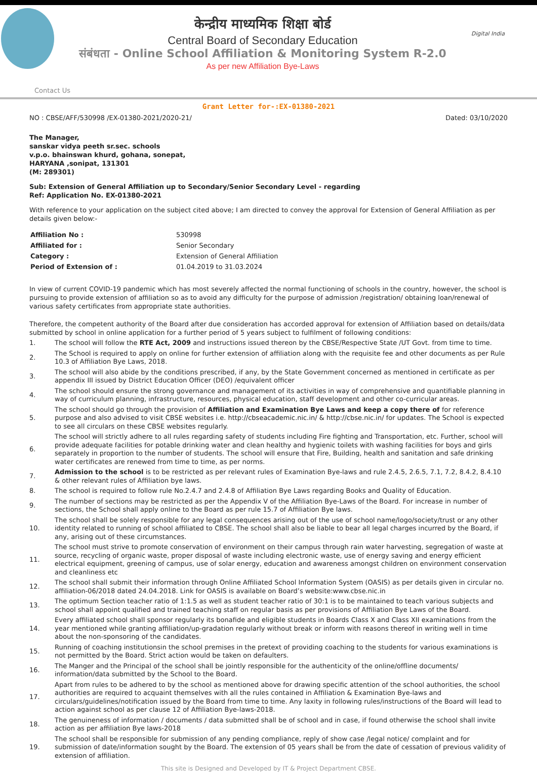केन्द्रीय माध्यमिक शिक्षा बोर्ड
Central Board of Secondary Education
संबंधता - Online School Affiliation & Monitoring System R-2.0
As per new Affiliation Bye-Laws
Digital India
Contact Us
Grant Letter for-:EX-01380-2021
NO : CBSE/AFF/530998 /EX-01380-2021/2020-21/ Dated: 03/10/2020
The Manager,
sanskar vidya peeth sr.sec. schools
v.p.o. bhainswan khurd, gohana, sonepat,
HARYANA ,sonipat, 131301
(M: 289301)
Sub: Extension of General Affiliation up to Secondary/Senior Secondary Level - regarding
Ref: Application No. EX-01380-2021
With reference to your application on the subject cited above; I am directed to convey the approval for Extension of General Affiliation as per details given below:-
| Affiliation No : | 530998 |
| Affiliated for : | Senior Secondary |
| Category : | Extension of General Affiliation |
| Period of Extension of : | 01.04.2019 to 31.03.2024 |
In view of current COVID-19 pandemic which has most severely affected the normal functioning of schools in the country, however, the school is pursuing to provide extension of affiliation so as to avoid any difficulty for the purpose of admission /registration/ obtaining loan/renewal of various safety certificates from appropriate state authorities.
Therefore, the competent authority of the Board after due consideration has accorded approval for extension of Affiliation based on details/data submitted by school in online application for a further period of 5 years subject to fulfilment of following conditions:
| 1. | The school will follow the RTE Act, 2009 and instructions issued thereon by the CBSE/Respective State /UT Govt. from time to time. |
| 2. | The School is required to apply on online for further extension of affiliation along with the requisite fee and other documents as per Rule 10.3 of Affiliation Bye Laws, 2018. |
| 3. | The school will also abide by the conditions prescribed, if any, by the State Government concerned as mentioned in certificate as per appendix III issued by District Education Officer (DEO) /equivalent officer |
| 4. | The school should ensure the strong governance and management of its activities in way of comprehensive and quantifiable planning in way of curriculum planning, infrastructure, resources, physical education, staff development and other co-curricular areas. |
| 5. | The school should go through the provision of Affiliation and Examination Bye Laws and keep a copy there of for reference purpose and also advised to visit CBSE websites i.e. http://cbseacademic.nic.in/ & http://cbse.nic.in/ for updates. The School is expected to see all circulars on these CBSE websites regularly. |
| 6. | The school will strictly adhere to all rules regarding safety of students including Fire fighting and Transportation, etc. Further, school will provide adequate facilities for potable drinking water and clean healthy and hygienic toilets with washing facilities for boys and girls separately in proportion to the number of students. The school will ensure that Fire, Building, health and sanitation and safe drinking water certificates are renewed from time to time, as per norms. |
| 7. | Admission to the school is to be restricted as per relevant rules of Examination Bye-laws and rule 2.4.5, 2.6.5, 7.1, 7.2, 8.4.2, 8.4.10 & other relevant rules of Affiliation bye laws. |
| 8. | The school is required to follow rule No.2.4.7 and 2.4.8 of Affiliation Bye Laws regarding Books and Quality of Education. |
| 9. | The number of sections may be restricted as per the Appendix V of the Affiliation Bye-Laws of the Board. For increase in number of sections, the School shall apply online to the Board as per rule 15.7 of Affiliation Bye laws. |
| 10. | The school shall be solely responsible for any legal consequences arising out of the use of school name/logo/society/trust or any other identity related to running of school affiliated to CBSE. The school shall also be liable to bear all legal charges incurred by the Board, if any, arising out of these circumstances. |
| 11. | The school must strive to promote conservation of environment on their campus through rain water harvesting, segregation of waste at source, recycling of organic waste, proper disposal of waste including electronic waste, use of energy saving and energy efficient electrical equipment, greening of campus, use of solar energy, education and awareness amongst children on environment conservation and cleanliness etc |
| 12. | The school shall submit their information through Online Affiliated School Information System (OASIS) as per details given in circular no. affiliation-06/2018 dated 24.04.2018. Link for OASIS is available on Board’s website:www.cbse.nic.in |
| 13. | The optimum Section teacher ratio of 1:1.5 as well as student teacher ratio of 30:1 is to be maintained to teach various subjects and school shall appoint qualified and trained teaching staff on regular basis as per provisions of Affiliation Bye Laws of the Board. |
| 14. | Every affiliated school shall sponsor regularly its bonafide and eligible students in Boards Class X and Class XII examinations from the year mentioned while granting affiliation/up-gradation regularly without break or inform with reasons thereof in writing well in time about the non-sponsoring of the candidates. |
| 15. | Running of coaching institutionsin the school premises in the pretext of providing coaching to the students for various examinations is not permitted by the Board. Strict action would be taken on defaulters. |
| 16. | The Manger and the Principal of the school shall be jointly responsible for the authenticity of the online/offline documents/ information/data submitted by the School to the Board. |
| 17. | Apart from rules to be adhered to by the school as mentioned above for drawing specific attention of the school authorities, the school authorities are required to acquaint themselves with all the rules contained in Affiliation & Examination Bye-laws and circulars/guidelines/notification issued by the Board from time to time. Any laxity in following rules/instructions of the Board will lead to action against school as per clause 12 of Affiliation Bye-laws-2018. |
| 18. | The genuineness of information / documents / data submitted shall be of school and in case, if found otherwise the school shall invite action as per affiliation Bye laws-2018 |
| 19. | The school shall be responsible for submission of any pending compliance, reply of show case /legal notice/ complaint and for submission of date/information sought by the Board. The extension of 05 years shall be from the date of cessation of previous validity of extension of affiliation. |
This site is Designed and Developed by IT & Project Department CBSE.